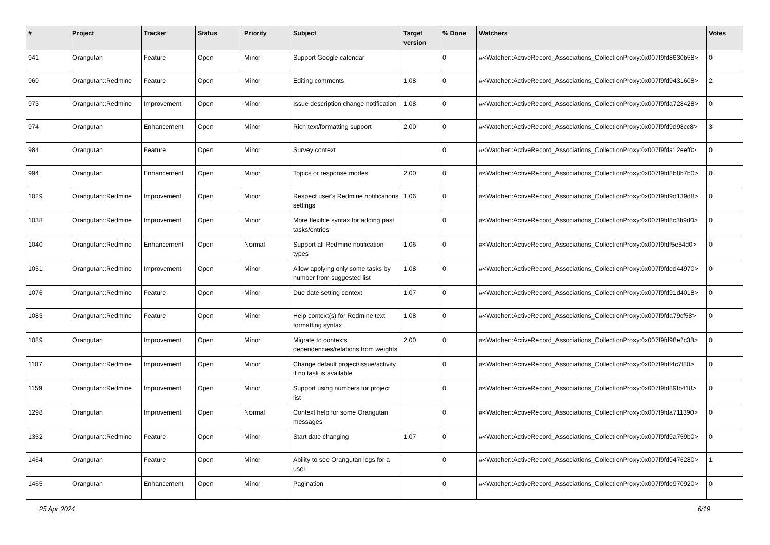| # | Project | Tracker | Status | Priority | Subject | Target version | % Done | Watchers | Votes |
| --- | --- | --- | --- | --- | --- | --- | --- | --- | --- |
| 941 | Orangutan | Feature | Open | Minor | Support Google calendar | | 0 | #<Watcher::ActiveRecord_Associations_CollectionProxy:0x007f9fd8630b58> | 0 |
| 969 | Orangutan::Redmine | Feature | Open | Minor | Editing comments | 1.08 | 0 | #<Watcher::ActiveRecord_Associations_CollectionProxy:0x007f9fd9431608> | 2 |
| 973 | Orangutan::Redmine | Improvement | Open | Minor | Issue description change notification | 1.08 | 0 | #<Watcher::ActiveRecord_Associations_CollectionProxy:0x007f9fda728428> | 0 |
| 974 | Orangutan | Enhancement | Open | Minor | Rich text/formatting support | 2.00 | 0 | #<Watcher::ActiveRecord_Associations_CollectionProxy:0x007f9fd9d98cc8> | 3 |
| 984 | Orangutan | Feature | Open | Minor | Survey context | | 0 | #<Watcher::ActiveRecord_Associations_CollectionProxy:0x007f9fda12eef0> | 0 |
| 994 | Orangutan | Enhancement | Open | Minor | Topics or response modes | 2.00 | 0 | #<Watcher::ActiveRecord_Associations_CollectionProxy:0x007f9fd8b8b7b0> | 0 |
| 1029 | Orangutan::Redmine | Improvement | Open | Minor | Respect user's Redmine notifications settings | 1.06 | 0 | #<Watcher::ActiveRecord_Associations_CollectionProxy:0x007f9fd9d139d8> | 0 |
| 1038 | Orangutan::Redmine | Improvement | Open | Minor | More flexible syntax for adding past tasks/entries | | 0 | #<Watcher::ActiveRecord_Associations_CollectionProxy:0x007f9fd8c3b9d0> | 0 |
| 1040 | Orangutan::Redmine | Enhancement | Open | Normal | Support all Redmine notification types | 1.06 | 0 | #<Watcher::ActiveRecord_Associations_CollectionProxy:0x007f9fdf5e54d0> | 0 |
| 1051 | Orangutan::Redmine | Improvement | Open | Minor | Allow applying only some tasks by number from suggested list | 1.08 | 0 | #<Watcher::ActiveRecord_Associations_CollectionProxy:0x007f9fded44970> | 0 |
| 1076 | Orangutan::Redmine | Feature | Open | Minor | Due date setting context | 1.07 | 0 | #<Watcher::ActiveRecord_Associations_CollectionProxy:0x007f9fd91d4018> | 0 |
| 1083 | Orangutan::Redmine | Feature | Open | Minor | Help context(s) for Redmine text formatting syntax | 1.08 | 0 | #<Watcher::ActiveRecord_Associations_CollectionProxy:0x007f9fda79cf58> | 0 |
| 1089 | Orangutan | Improvement | Open | Minor | Migrate to contexts dependencies/relations from weights | 2.00 | 0 | #<Watcher::ActiveRecord_Associations_CollectionProxy:0x007f9fd98e2c38> | 0 |
| 1107 | Orangutan::Redmine | Improvement | Open | Minor | Change default project/issue/activity if no task is available | | 0 | #<Watcher::ActiveRecord_Associations_CollectionProxy:0x007f9fdf4c7f80> | 0 |
| 1159 | Orangutan::Redmine | Improvement | Open | Minor | Support using numbers for project list | | 0 | #<Watcher::ActiveRecord_Associations_CollectionProxy:0x007f9fd89fb418> | 0 |
| 1298 | Orangutan | Improvement | Open | Normal | Context help for some Orangutan messages | | 0 | #<Watcher::ActiveRecord_Associations_CollectionProxy:0x007f9fda711390> | 0 |
| 1352 | Orangutan::Redmine | Feature | Open | Minor | Start date changing | 1.07 | 0 | #<Watcher::ActiveRecord_Associations_CollectionProxy:0x007f9fd9a759b0> | 0 |
| 1464 | Orangutan | Feature | Open | Minor | Ability to see Orangutan logs for a user | | 0 | #<Watcher::ActiveRecord_Associations_CollectionProxy:0x007f9fd9476280> | 1 |
| 1465 | Orangutan | Enhancement | Open | Minor | Pagination | | 0 | #<Watcher::ActiveRecord_Associations_CollectionProxy:0x007f9fde970920> | 0 |
25 Apr 2024 6/19